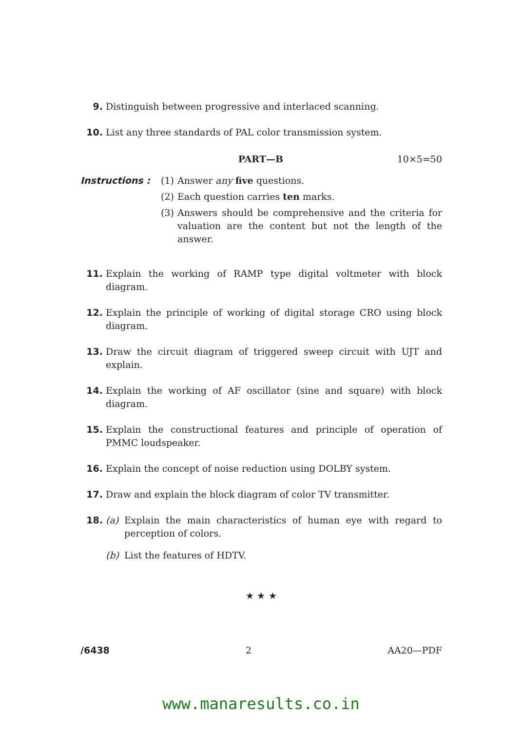9. Distinguish between progressive and interlaced scanning.
10. List any three standards of PAL color transmission system.
PART—B 10×5=50
Instructions : (1)
Answer any five questions.
(2)
Each question carries ten marks.
(3)
Answers should be comprehensive and the criteria for valuation are the content but not the length of the answer.
11. Explain the working of RAMP type digital voltmeter with block diagram.
12. Explain the principle of working of digital storage CRO using block diagram.
13. Draw the circuit diagram of triggered sweep circuit with UJT and explain.
14. Explain the working of AF oscillator (sine and square) with block diagram.
15. Explain the constructional features and principle of operation of PMMC loudspeaker.
16. Explain the concept of noise reduction using DOLBY system.
17. Draw and explain the block diagram of color TV transmitter.
18. (a) Explain the main characteristics of human eye with regard to perception of colors.
(b) List the features of HDTV.
★ ★ ★
/6438 2 AA20—PDF
www.manaresults.co.in